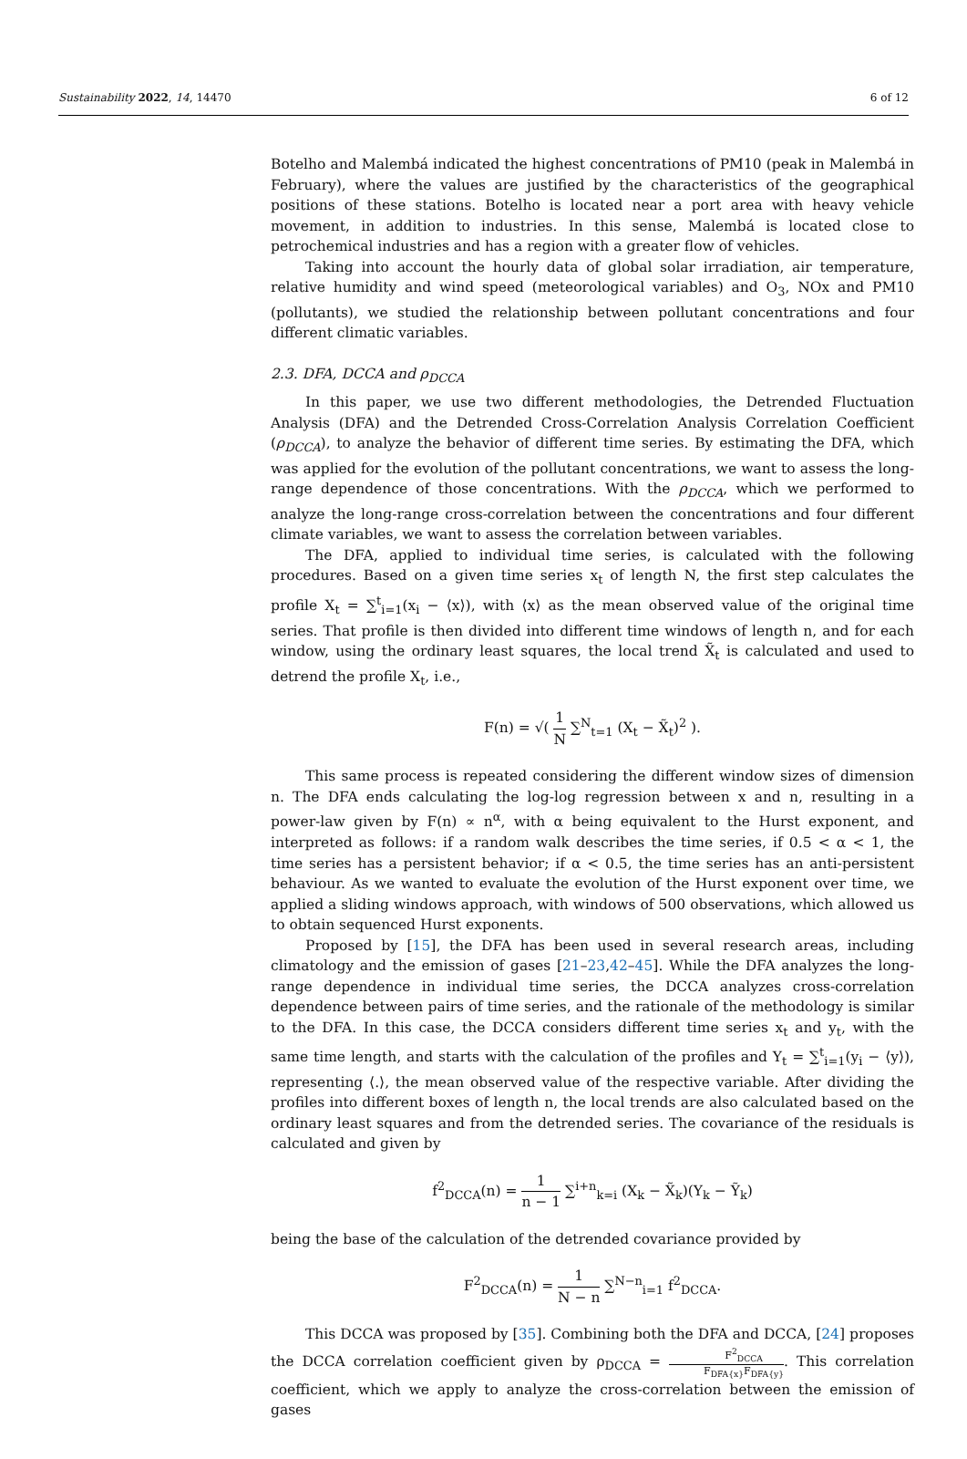Sustainability 2022, 14, 14470 6 of 12
Botelho and Malembá indicated the highest concentrations of PM10 (peak in Malembá in February), where the values are justified by the characteristics of the geographical positions of these stations. Botelho is located near a port area with heavy vehicle movement, in addition to industries. In this sense, Malembá is located close to petrochemical industries and has a region with a greater flow of vehicles.
Taking into account the hourly data of global solar irradiation, air temperature, relative humidity and wind speed (meteorological variables) and O<sub>3</sub>, NOx and PM10 (pollutants), we studied the relationship between pollutant concentrations and four different climatic variables.
2.3. DFA, DCCA and ρ<sub>DCCA</sub>
In this paper, we use two different methodologies, the Detrended Fluctuation Analysis (DFA) and the Detrended Cross-Correlation Analysis Correlation Coefficient (ρ<sub>DCCA</sub>), to analyze the behavior of different time series. By estimating the DFA, which was applied for the evolution of the pollutant concentrations, we want to assess the long-range dependence of those concentrations. With the ρ<sub>DCCA</sub>, which we performed to analyze the long-range cross-correlation between the concentrations and four different climate variables, we want to assess the correlation between variables.
The DFA, applied to individual time series, is calculated with the following procedures. Based on a given time series x<sub>t</sub> of length N, the first step calculates the profile X<sub>t</sub> = ∑<sup>t</sup><sub>i=1</sub>(x<sub>i</sub> − ⟨x⟩), with ⟨x⟩ as the mean observed value of the original time series. That profile is then divided into different time windows of length n, and for each window, using the ordinary least squares, the local trend X̃<sub>t</sub> is calculated and used to detrend the profile X<sub>t</sub>, i.e.,
F(n) = √( 1 N ∑<sup>N</sup><sub>t=1</sub> (X<sub>t</sub> − X̃<sub>t</sub>)<sup>2</sup> ).
This same process is repeated considering the different window sizes of dimension n. The DFA ends calculating the log-log regression between x and n, resulting in a power-law given by F(n) ∝ n<sup>α</sup>, with α being equivalent to the Hurst exponent, and interpreted as follows: if a random walk describes the time series, if 0.5 < α < 1, the time series has a persistent behavior; if α < 0.5, the time series has an anti-persistent behaviour. As we wanted to evaluate the evolution of the Hurst exponent over time, we applied a sliding windows approach, with windows of 500 observations, which allowed us to obtain sequenced Hurst exponents.
Proposed by [15], the DFA has been used in several research areas, including climatology and the emission of gases [21–23,42–45]. While the DFA analyzes the long-range dependence in individual time series, the DCCA analyzes cross-correlation dependence between pairs of time series, and the rationale of the methodology is similar to the DFA. In this case, the DCCA considers different time series x<sub>t</sub> and y<sub>t</sub>, with the same time length, and starts with the calculation of the profiles and Y<sub>t</sub> = ∑<sup>t</sup><sub>i=1</sub>(y<sub>i</sub> − ⟨y⟩), representing ⟨.⟩, the mean observed value of the respective variable. After dividing the profiles into different boxes of length n, the local trends are also calculated based on the ordinary least squares and from the detrended series. The covariance of the residuals is calculated and given by
f<sup>2</sup><sub>DCCA</sub>(n) = 1 n − 1 ∑<sup>i+n</sup><sub>k=i</sub> (X<sub>k</sub> − X̃<sub>k</sub>)(Y<sub>k</sub> − Ỹ<sub>k</sub>)
being the base of the calculation of the detrended covariance provided by
F<sup>2</sup><sub>DCCA</sub>(n) = 1 N − n ∑<sup>N−n</sup><sub>i=1</sub> f<sup>2</sup><sub>DCCA</sub>.
This DCCA was proposed by [35]. Combining both the DFA and DCCA, [24] proposes the DCCA correlation coefficient given by ρ<sub>DCCA</sub> = F<sup>2</sup><sub>DCCA</sub> F<sub>DFA{x}</sub>F<sub>DFA{y}</sub>. This correlation coefficient, which we apply to analyze the cross-correlation between the emission of gases